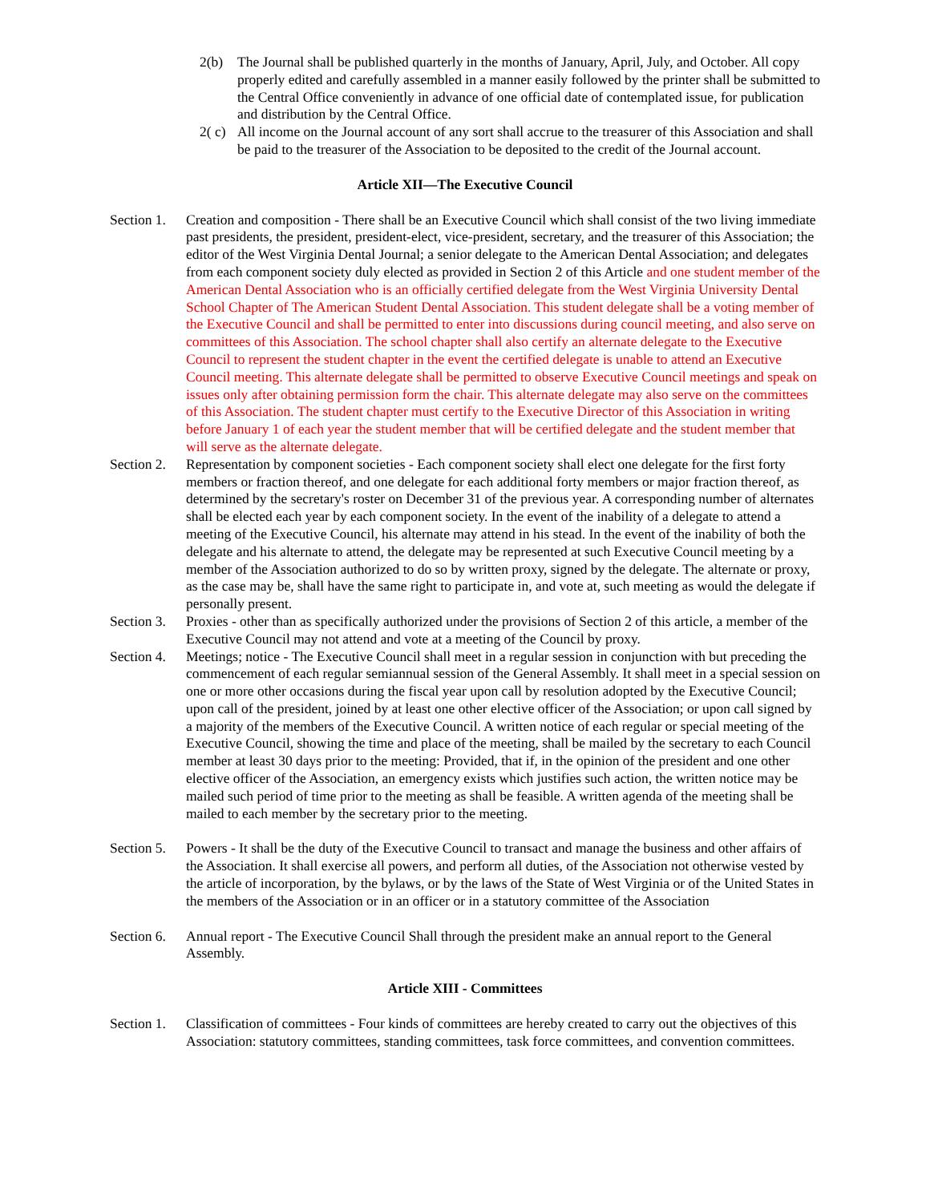2(b) The Journal shall be published quarterly in the months of January, April, July, and October. All copy properly edited and carefully assembled in a manner easily followed by the printer shall be submitted to the Central Office conveniently in advance of one official date of contemplated issue, for publication and distribution by the Central Office.
2( c)
All income on the Journal account of any sort shall accrue to the treasurer of this Association and shall be paid to the treasurer of the Association to be deposited to the credit of the Journal account.
Article XII—The Executive Council
Section 1.
Creation and composition - There shall be an Executive Council which shall consist of the two living immediate past presidents, the president, president-elect, vice-president, secretary, and the treasurer of this Association; the editor of the West Virginia Dental Journal; a senior delegate to the American Dental Association; and delegates from each component society duly elected as provided in Section 2 of this Article and one student member of the American Dental Association who is an officially certified delegate from the West Virginia University Dental School Chapter of The American Student Dental Association. This student delegate shall be a voting member of the Executive Council and shall be permitted to enter into discussions during council meeting, and also serve on committees of this Association. The school chapter shall also certify an alternate delegate to the Executive Council to represent the student chapter in the event the certified delegate is unable to attend an Executive Council meeting. This alternate delegate shall be permitted to observe Executive Council meetings and speak on issues only after obtaining permission form the chair. This alternate delegate may also serve on the committees of this Association. The student chapter must certify to the Executive Director of this Association in writing before January 1 of each year the student member that will be certified delegate and the student member that will serve as the alternate delegate.
Section 2.
Representation by component societies - Each component society shall elect one delegate for the first forty members or fraction thereof, and one delegate for each additional forty members or major fraction thereof, as determined by the secretary's roster on December 31 of the previous year. A corresponding number of alternates shall be elected each year by each component society. In the event of the inability of a delegate to attend a meeting of the Executive Council, his alternate may attend in his stead. In the event of the inability of both the delegate and his alternate to attend, the delegate may be represented at such Executive Council meeting by a member of the Association authorized to do so by written proxy, signed by the delegate. The alternate or proxy, as the case may be, shall have the same right to participate in, and vote at, such meeting as would the delegate if personally present.
Section 3.
Proxies - other than as specifically authorized under the provisions of Section 2 of this article, a member of the Executive Council may not attend and vote at a meeting of the Council by proxy.
Section 4.
Meetings; notice - The Executive Council shall meet in a regular session in conjunction with but preceding the commencement of each regular semiannual session of the General Assembly. It shall meet in a special session on one or more other occasions during the fiscal year upon call by resolution adopted by the Executive Council; upon call of the president, joined by at least one other elective officer of the Association; or upon call signed by a majority of the members of the Executive Council. A written notice of each regular or special meeting of the Executive Council, showing the time and place of the meeting, shall be mailed by the secretary to each Council member at least 30 days prior to the meeting: Provided, that if, in the opinion of the president and one other elective officer of the Association, an emergency exists which justifies such action, the written notice may be mailed such period of time prior to the meeting as shall be feasible. A written agenda of the meeting shall be mailed to each member by the secretary prior to the meeting.
Section 5.
Powers - It shall be the duty of the Executive Council to transact and manage the business and other affairs of the Association. It shall exercise all powers, and perform all duties, of the Association not otherwise vested by the article of incorporation, by the bylaws, or by the laws of the State of West Virginia or of the United States in the members of the Association or in an officer or in a statutory committee of the Association
Section 6.
Annual report - The Executive Council Shall through the president make an annual report to the General Assembly.
Article XIII - Committees
Section 1.
Classification of committees - Four kinds of committees are hereby created to carry out the objectives of this Association: statutory committees, standing committees, task force committees, and convention committees.